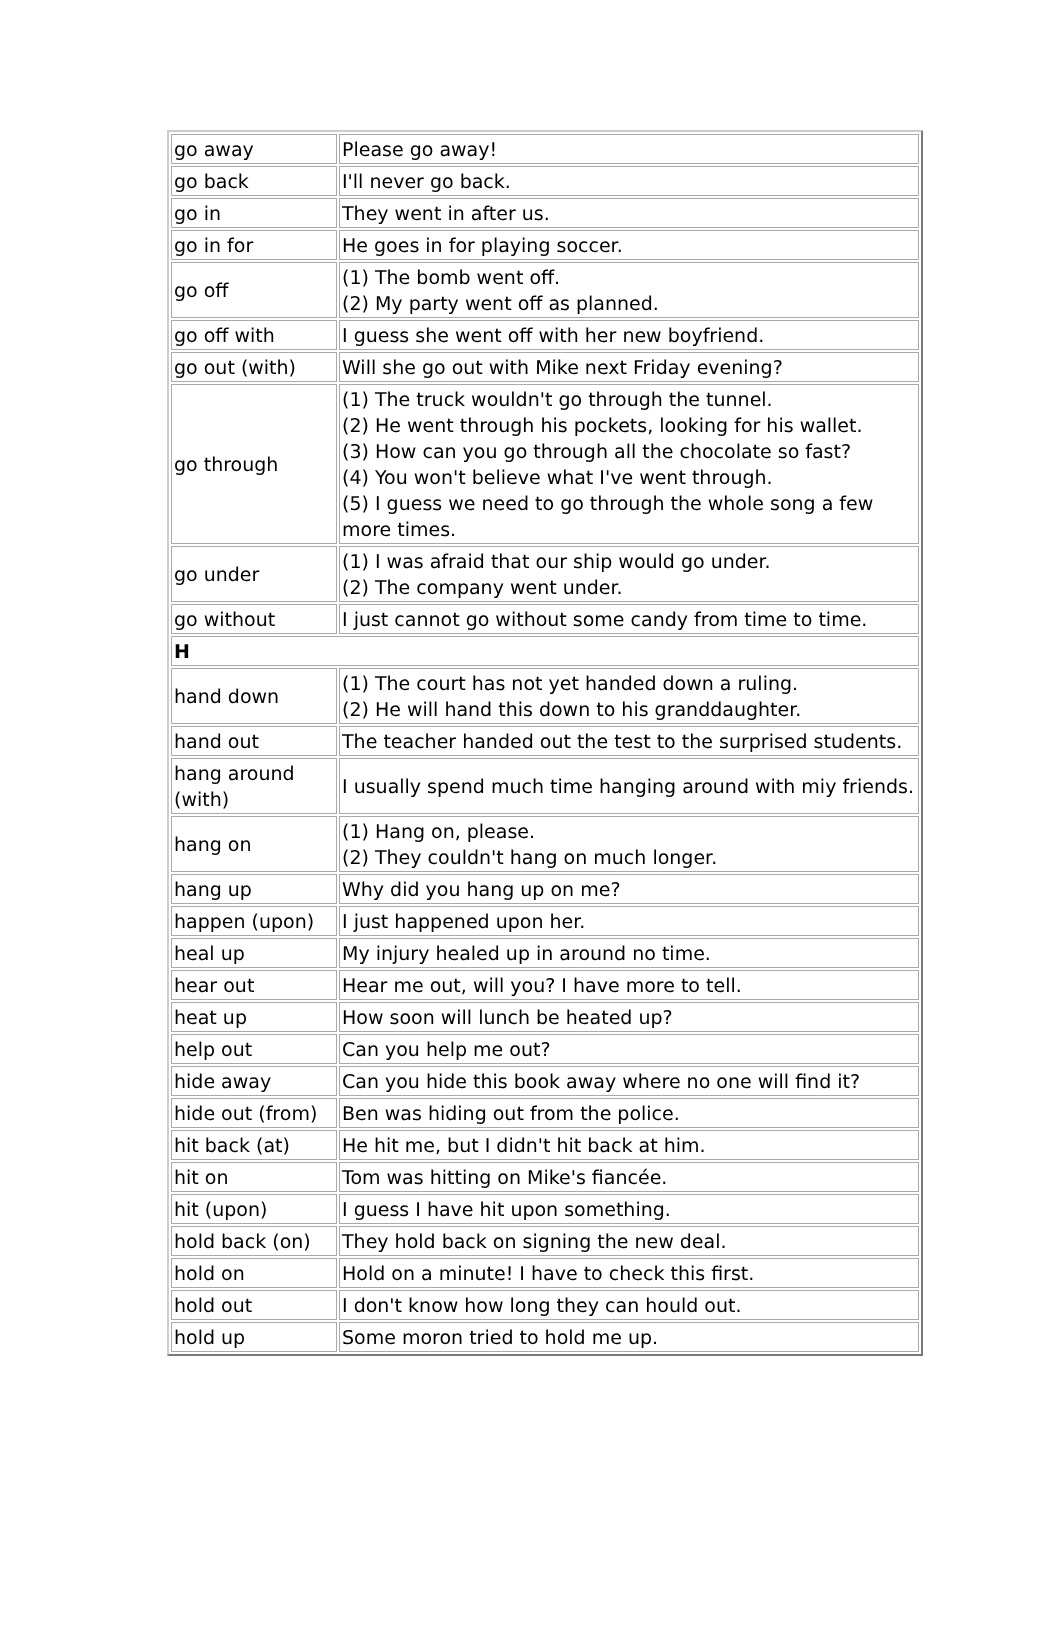| go away | Please go away! |
| go back | I'll never go back. |
| go in | They went in after us. |
| go in for | He goes in for playing soccer. |
| go off | (1) The bomb went off. (2) My party went off as planned. |
| go off with | I guess she went off with her new boyfriend. |
| go out (with) | Will she go out with Mike next Friday evening? |
| go through | (1) The truck wouldn't go through the tunnel. (2) He went through his pockets, looking for his wallet. (3) How can you go through all the chocolate so fast? (4) You won't believe what I've went through. (5) I guess we need to go through the whole song a few more times. |
| go under | (1) I was afraid that our ship would go under. (2) The company went under. |
| go without | I just cannot go without some candy from time to time. |
| H | |
| hand down | (1) The court has not yet handed down a ruling. (2) He will hand this down to his granddaughter. |
| hand out | The teacher handed out the test to the surprised students. |
| hang around (with) | I usually spend much time hanging around with miy friends. |
| hang on | (1) Hang on, please. (2) They couldn't hang on much longer. |
| hang up | Why did you hang up on me? |
| happen (upon) | I just happened upon her. |
| heal up | My injury healed up in around no time. |
| hear out | Hear me out, will you? I have more to tell. |
| heat up | How soon will lunch be heated up? |
| help out | Can you help me out? |
| hide away | Can you hide this book away where no one will find it? |
| hide out (from) | Ben was hiding out from the police. |
| hit back (at) | He hit me, but I didn't hit back at him. |
| hit on | Tom was hitting on Mike's fiancée. |
| hit (upon) | I guess I have hit upon something. |
| hold back (on) | They hold back on signing the new deal. |
| hold on | Hold on a minute! I have to check this first. |
| hold out | I don't know how long they can hould out. |
| hold up | Some moron tried to hold me up. |